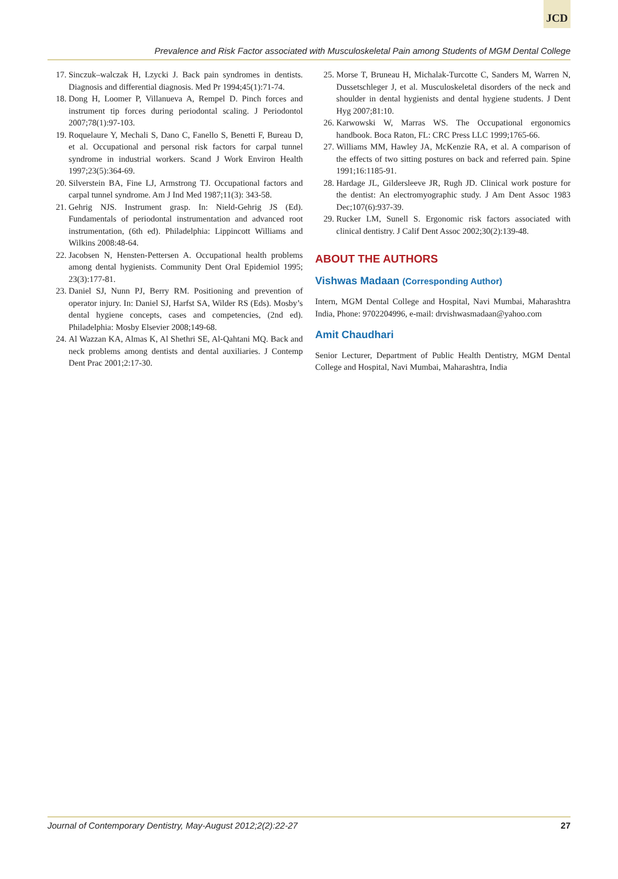JCD
Prevalence and Risk Factor associated with Musculoskeletal Pain among Students of MGM Dental College
17. Sinczuk–walczak H, Lzycki J. Back pain syndromes in dentists. Diagnosis and differential diagnosis. Med Pr 1994;45(1):71-74.
18. Dong H, Loomer P, Villanueva A, Rempel D. Pinch forces and instrument tip forces during periodontal scaling. J Periodontol 2007;78(1):97-103.
19. Roquelaure Y, Mechali S, Dano C, Fanello S, Benetti F, Bureau D, et al. Occupational and personal risk factors for carpal tunnel syndrome in industrial workers. Scand J Work Environ Health 1997;23(5):364-69.
20. Silverstein BA, Fine LJ, Armstrong TJ. Occupational factors and carpal tunnel syndrome. Am J Ind Med 1987;11(3): 343-58.
21. Gehrig NJS. Instrument grasp. In: Nield-Gehrig JS (Ed). Fundamentals of periodontal instrumentation and advanced root instrumentation, (6th ed). Philadelphia: Lippincott Williams and Wilkins 2008:48-64.
22. Jacobsen N, Hensten-Pettersen A. Occupational health problems among dental hygienists. Community Dent Oral Epidemiol 1995; 23(3):177-81.
23. Daniel SJ, Nunn PJ, Berry RM. Positioning and prevention of operator injury. In: Daniel SJ, Harfst SA, Wilder RS (Eds). Mosby’s dental hygiene concepts, cases and competencies, (2nd ed). Philadelphia: Mosby Elsevier 2008;149-68.
24. Al Wazzan KA, Almas K, Al Shethri SE, Al-Qahtani MQ. Back and neck problems among dentists and dental auxiliaries. J Contemp Dent Prac 2001;2:17-30.
25. Morse T, Bruneau H, Michalak-Turcotte C, Sanders M, Warren N, Dussetschleger J, et al. Musculoskeletal disorders of the neck and shoulder in dental hygienists and dental hygiene students. J Dent Hyg 2007;81:10.
26. Karwowski W, Marras WS. The Occupational ergonomics handbook. Boca Raton, FL: CRC Press LLC 1999;1765-66.
27. Williams MM, Hawley JA, McKenzie RA, et al. A comparison of the effects of two sitting postures on back and referred pain. Spine 1991;16:1185-91.
28. Hardage JL, Gildersleeve JR, Rugh JD. Clinical work posture for the dentist: An electromyographic study. J Am Dent Assoc 1983 Dec;107(6):937-39.
29. Rucker LM, Sunell S. Ergonomic risk factors associated with clinical dentistry. J Calif Dent Assoc 2002;30(2):139-48.
ABOUT THE AUTHORS
Vishwas Madaan (Corresponding Author)
Intern, MGM Dental College and Hospital, Navi Mumbai, Maharashtra India, Phone: 9702204996, e-mail: drvishwasmadaan@yahoo.com
Amit Chaudhari
Senior Lecturer, Department of Public Health Dentistry, MGM Dental College and Hospital, Navi Mumbai, Maharashtra, India
Journal of Contemporary Dentistry, May-August 2012;2(2):22-27 27